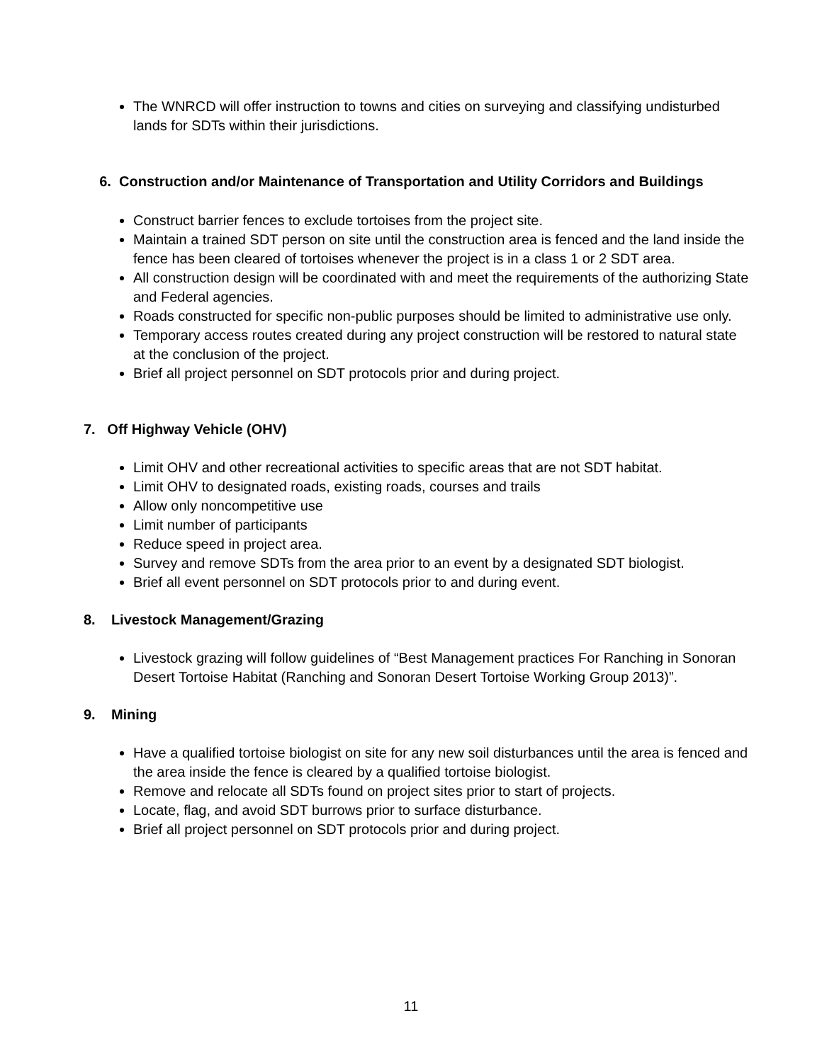The WNRCD will offer instruction to towns and cities on surveying and classifying undisturbed lands for SDTs within their jurisdictions.
6. Construction and/or Maintenance of Transportation and Utility Corridors and Buildings
Construct barrier fences to exclude tortoises from the project site.
Maintain a trained SDT person on site until the construction area is fenced and the land inside the fence has been cleared of tortoises whenever the project is in a class 1 or 2 SDT area.
All construction design will be coordinated with and meet the requirements of the authorizing State and Federal agencies.
Roads constructed for specific non-public purposes should be limited to administrative use only.
Temporary access routes created during any project construction will be restored to natural state at the conclusion of the project.
Brief all project personnel on SDT protocols prior and during project.
7. Off Highway Vehicle (OHV)
Limit OHV and other recreational activities to specific areas that are not SDT habitat.
Limit OHV to designated roads, existing roads, courses and trails
Allow only noncompetitive use
Limit number of participants
Reduce speed in project area.
Survey and remove SDTs from the area prior to an event by a designated SDT biologist.
Brief all event personnel on SDT protocols prior to and during event.
8. Livestock Management/Grazing
Livestock grazing will follow guidelines of “Best Management practices For Ranching in Sonoran Desert Tortoise Habitat (Ranching and Sonoran Desert Tortoise Working Group 2013)”.
9. Mining
Have a qualified tortoise biologist on site for any new soil disturbances until the area is fenced and the area inside the fence is cleared by a qualified tortoise biologist.
Remove and relocate all SDTs found on project sites prior to start of projects.
Locate, flag, and avoid SDT burrows prior to surface disturbance.
Brief all project personnel on SDT protocols prior and during project.
11